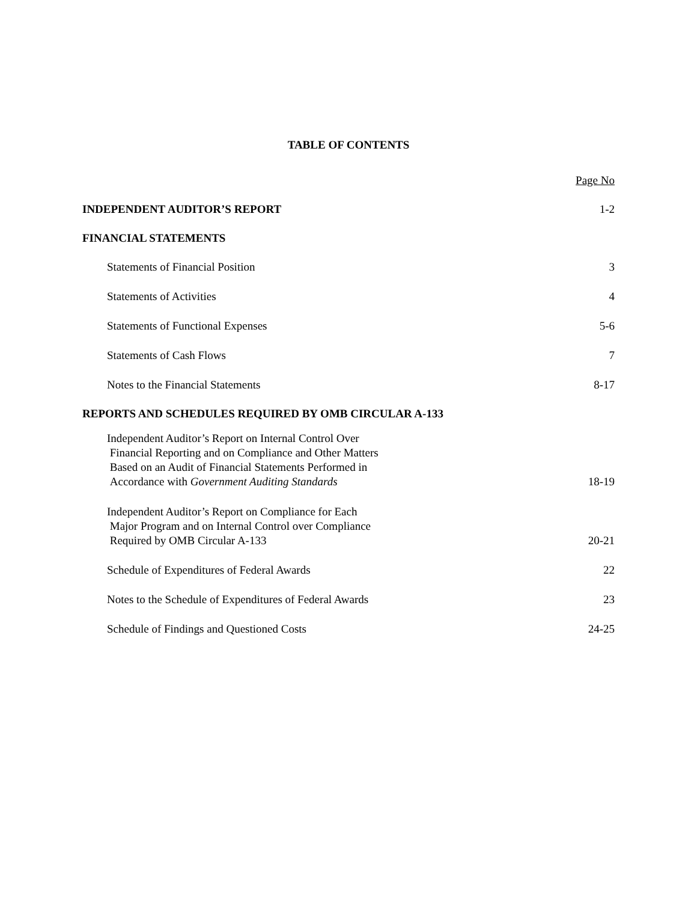TABLE OF CONTENTS
Page No
INDEPENDENT AUDITOR’S REPORT 1-2
FINANCIAL STATEMENTS
Statements of Financial Position 3
Statements of Activities 4
Statements of Functional Expenses 5-6
Statements of Cash Flows 7
Notes to the Financial Statements 8-17
REPORTS AND SCHEDULES REQUIRED BY OMB CIRCULAR A-133
Independent Auditor’s Report on Internal Control Over
Financial Reporting and on Compliance and Other Matters
Based on an Audit of Financial Statements Performed in
Accordance with Government Auditing Standards 18-19
Independent Auditor’s Report on Compliance for Each
Major Program and on Internal Control over Compliance
Required by OMB Circular A-133 20-21
Schedule of Expenditures of Federal Awards 22
Notes to the Schedule of Expenditures of Federal Awards 23
Schedule of Findings and Questioned Costs 24-25